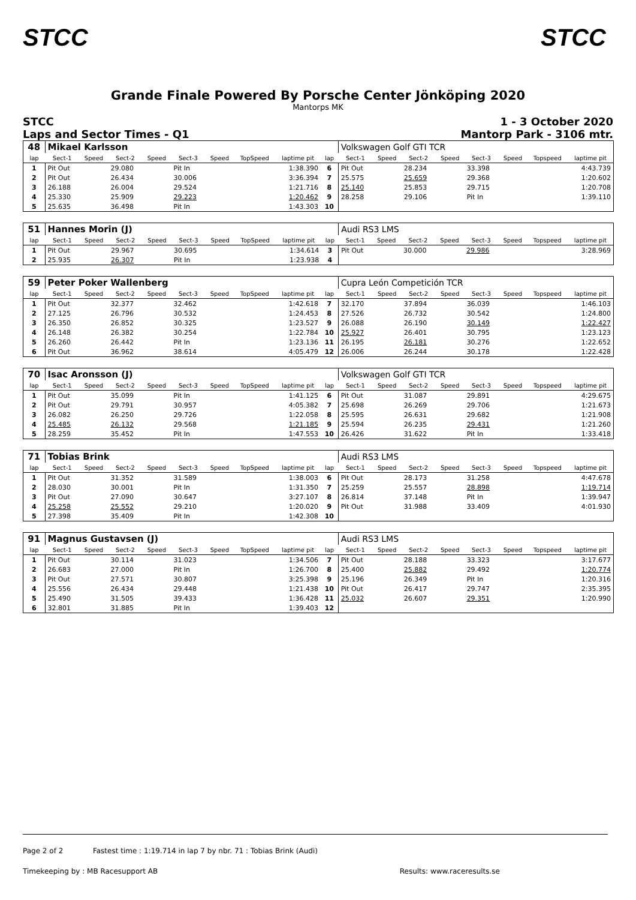STCC STCC
Grande Finale Powered By Porsche Center Jönköping 2020
Mantorps MK
STCC
Laps and Sector Times - Q1
1 - 3 October 2020
Mantorp Park - 3106 mtr.
| 48 | Mikael Karlsson | | | | | | | | | Volkswagen Golf GTI TCR | | | | | | | |
| lap | Sect-1 | Speed | Sect-2 | Speed | Sect-3 | Speed | TopSpeed | laptime pit | lap | Sect-1 | Speed | Sect-2 | Speed | Sect-3 | Speed | Topspeed | laptime pit |
| 1 | Pit Out | | 29.080 | | Pit In | | | 1:38.390 | 6 | Pit Out | | 28.234 | | 33.398 | | | 4:43.739 |
| 2 | Pit Out | | 26.434 | | 30.006 | | | 3:36.394 | 7 | 25.575 | | 25.659 | | 29.368 | | | 1:20.602 |
| 3 | 26.188 | | 26.004 | | 29.524 | | | 1:21.716 | 8 | 25.140 | | 25.853 | | 29.715 | | | 1:20.708 |
| 4 | 25.330 | | 25.909 | | 29.223 | | | 1:20.462 | 9 | 28.258 | | 29.106 | | Pit In | | | 1:39.110 |
| 5 | 25.635 | | 36.498 | | Pit In | | | 1:43.303 | 10 | | | | | | | | |
| 51 | Hannes Morin (J) | | | | | | | | | Audi RS3 LMS | | | | | | | |
| lap | Sect-1 | Speed | Sect-2 | Speed | Sect-3 | Speed | TopSpeed | laptime pit | lap | Sect-1 | Speed | Sect-2 | Speed | Sect-3 | Speed | Topspeed | laptime pit |
| 1 | Pit Out | | 29.967 | | 30.695 | | | 1:34.614 | 3 | Pit Out | | 30.000 | | 29.986 | | | 3:28.969 |
| 2 | 25.935 | | 26.307 | | Pit In | | | 1:23.938 | 4 | | | | | | | | |
| 59 | Peter Poker Wallenberg | | | | | | | | | Cupra León Competición TCR | | | | | | | |
| lap | Sect-1 | Speed | Sect-2 | Speed | Sect-3 | Speed | TopSpeed | laptime pit | lap | Sect-1 | Speed | Sect-2 | Speed | Sect-3 | Speed | Topspeed | laptime pit |
| 1 | Pit Out | | 32.377 | | 32.462 | | | 1:42.618 | 7 | 32.170 | | 37.894 | | 36.039 | | | 1:46.103 |
| 2 | 27.125 | | 26.796 | | 30.532 | | | 1:24.453 | 8 | 27.526 | | 26.732 | | 30.542 | | | 1:24.800 |
| 3 | 26.350 | | 26.852 | | 30.325 | | | 1:23.527 | 9 | 26.088 | | 26.190 | | 30.149 | | | 1:22.427 |
| 4 | 26.148 | | 26.382 | | 30.254 | | | 1:22.784 | 10 | 25.927 | | 26.401 | | 30.795 | | | 1:23.123 |
| 5 | 26.260 | | 26.442 | | Pit In | | | 1:23.136 | 11 | 26.195 | | 26.181 | | 30.276 | | | 1:22.652 |
| 6 | Pit Out | | 36.962 | | 38.614 | | | 4:05.479 | 12 | 26.006 | | 26.244 | | 30.178 | | | 1:22.428 |
| 70 | Isac Aronsson (J) | | | | | | | | | Volkswagen Golf GTI TCR | | | | | | | |
| lap | Sect-1 | Speed | Sect-2 | Speed | Sect-3 | Speed | TopSpeed | laptime pit | lap | Sect-1 | Speed | Sect-2 | Speed | Sect-3 | Speed | Topspeed | laptime pit |
| 1 | Pit Out | | 35.099 | | Pit In | | | 1:41.125 | 6 | Pit Out | | 31.087 | | 29.891 | | | 4:29.675 |
| 2 | Pit Out | | 29.791 | | 30.957 | | | 4:05.382 | 7 | 25.698 | | 26.269 | | 29.706 | | | 1:21.673 |
| 3 | 26.082 | | 26.250 | | 29.726 | | | 1:22.058 | 8 | 25.595 | | 26.631 | | 29.682 | | | 1:21.908 |
| 4 | 25.485 | | 26.132 | | 29.568 | | | 1:21.185 | 9 | 25.594 | | 26.235 | | 29.431 | | | 1:21.260 |
| 5 | 28.259 | | 35.452 | | Pit In | | | 1:47.553 | 10 | 26.426 | | 31.622 | | Pit In | | | 1:33.418 |
| 71 | Tobias Brink | | | | | | | | | Audi RS3 LMS | | | | | | | |
| lap | Sect-1 | Speed | Sect-2 | Speed | Sect-3 | Speed | TopSpeed | laptime pit | lap | Sect-1 | Speed | Sect-2 | Speed | Sect-3 | Speed | Topspeed | laptime pit |
| 1 | Pit Out | | 31.352 | | 31.589 | | | 1:38.003 | 6 | Pit Out | | 28.173 | | 31.258 | | | 4:47.678 |
| 2 | 28.030 | | 30.001 | | Pit In | | | 1:31.350 | 7 | 25.259 | | 25.557 | | 28.898 | | | 1:19.714 |
| 3 | Pit Out | | 27.090 | | 30.647 | | | 3:27.107 | 8 | 26.814 | | 37.148 | | Pit In | | | 1:39.947 |
| 4 | 25.258 | | 25.552 | | 29.210 | | | 1:20.020 | 9 | Pit Out | | 31.988 | | 33.409 | | | 4:01.930 |
| 5 | 27.398 | | 35.409 | | Pit In | | | 1:42.308 | 10 | | | | | | | | |
| 91 | Magnus Gustavsen (J) | | | | | | | | | Audi RS3 LMS | | | | | | | |
| lap | Sect-1 | Speed | Sect-2 | Speed | Sect-3 | Speed | TopSpeed | laptime pit | lap | Sect-1 | Speed | Sect-2 | Speed | Sect-3 | Speed | Topspeed | laptime pit |
| 1 | Pit Out | | 30.114 | | 31.023 | | | 1:34.506 | 7 | Pit Out | | 28.188 | | 33.323 | | | 3:17.677 |
| 2 | 26.683 | | 27.000 | | Pit In | | | 1:26.700 | 8 | 25.400 | | 25.882 | | 29.492 | | | 1:20.774 |
| 3 | Pit Out | | 27.571 | | 30.807 | | | 3:25.398 | 9 | 25.196 | | 26.349 | | Pit In | | | 1:20.316 |
| 4 | 25.556 | | 26.434 | | 29.448 | | | 1:21.438 | 10 | Pit Out | | 26.417 | | 29.747 | | | 2:35.395 |
| 5 | 25.490 | | 31.505 | | 39.433 | | | 1:36.428 | 11 | 25.032 | | 26.607 | | 29.351 | | | 1:20.990 |
| 6 | 32.801 | | 31.885 | | Pit In | | | 1:39.403 | 12 | | | | | | | | |
Page 2 of 2 Fastest time : 1:19.714 in lap 7 by nbr. 71 : Tobias Brink (Audi)
Timekeeping by : MB Racesupport AB Results: www.raceresults.se